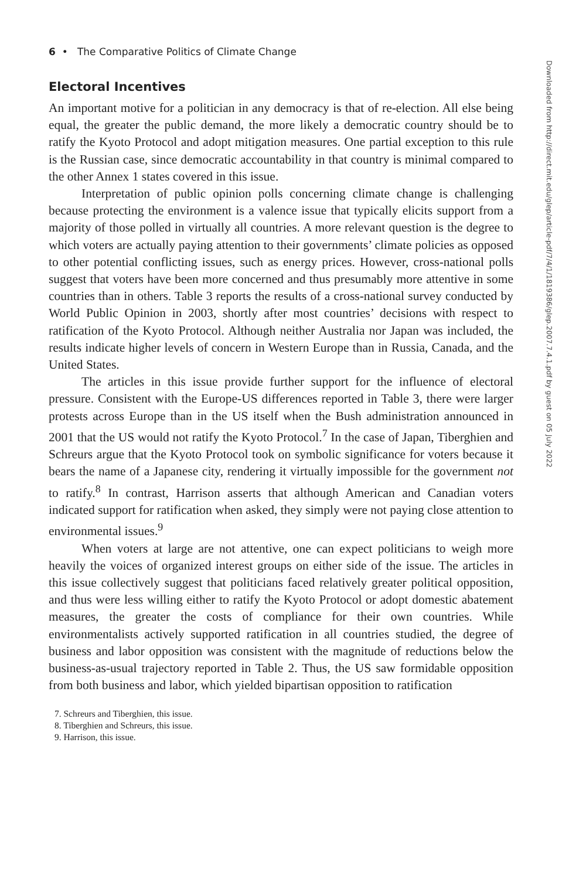6 • The Comparative Politics of Climate Change
Electoral Incentives
An important motive for a politician in any democracy is that of re-election. All else being equal, the greater the public demand, the more likely a democratic country should be to ratify the Kyoto Protocol and adopt mitigation measures. One partial exception to this rule is the Russian case, since democratic accountability in that country is minimal compared to the other Annex 1 states covered in this issue.
Interpretation of public opinion polls concerning climate change is challenging because protecting the environment is a valence issue that typically elicits support from a majority of those polled in virtually all countries. A more relevant question is the degree to which voters are actually paying attention to their governments’ climate policies as opposed to other potential conflicting issues, such as energy prices. However, cross-national polls suggest that voters have been more concerned and thus presumably more attentive in some countries than in others. Table 3 reports the results of a cross-national survey conducted by World Public Opinion in 2003, shortly after most countries’ decisions with respect to ratification of the Kyoto Protocol. Although neither Australia nor Japan was included, the results indicate higher levels of concern in Western Europe than in Russia, Canada, and the United States.
The articles in this issue provide further support for the influence of electoral pressure. Consistent with the Europe-US differences reported in Table 3, there were larger protests across Europe than in the US itself when the Bush administration announced in 2001 that the US would not ratify the Kyoto Protocol.<sup>7</sup> In the case of Japan, Tiberghien and Schreurs argue that the Kyoto Protocol took on symbolic significance for voters because it bears the name of a Japanese city, rendering it virtually impossible for the government not to ratify.<sup>8</sup> In contrast, Harrison asserts that although American and Canadian voters indicated support for ratification when asked, they simply were not paying close attention to environmental issues.<sup>9</sup>
When voters at large are not attentive, one can expect politicians to weigh more heavily the voices of organized interest groups on either side of the issue. The articles in this issue collectively suggest that politicians faced relatively greater political opposition, and thus were less willing either to ratify the Kyoto Protocol or adopt domestic abatement measures, the greater the costs of compliance for their own countries. While environmentalists actively supported ratification in all countries studied, the degree of business and labor opposition was consistent with the magnitude of reductions below the business-as-usual trajectory reported in Table 2. Thus, the US saw formidable opposition from both business and labor, which yielded bipartisan opposition to ratification
7. Schreurs and Tiberghien, this issue.
8. Tiberghien and Schreurs, this issue.
9. Harrison, this issue.
Downloaded from http://direct.mit.edu/glep/article-pdf/7/4/1/1819386/glep.2007.7.4.1.pdf by guest on 05 July 2022